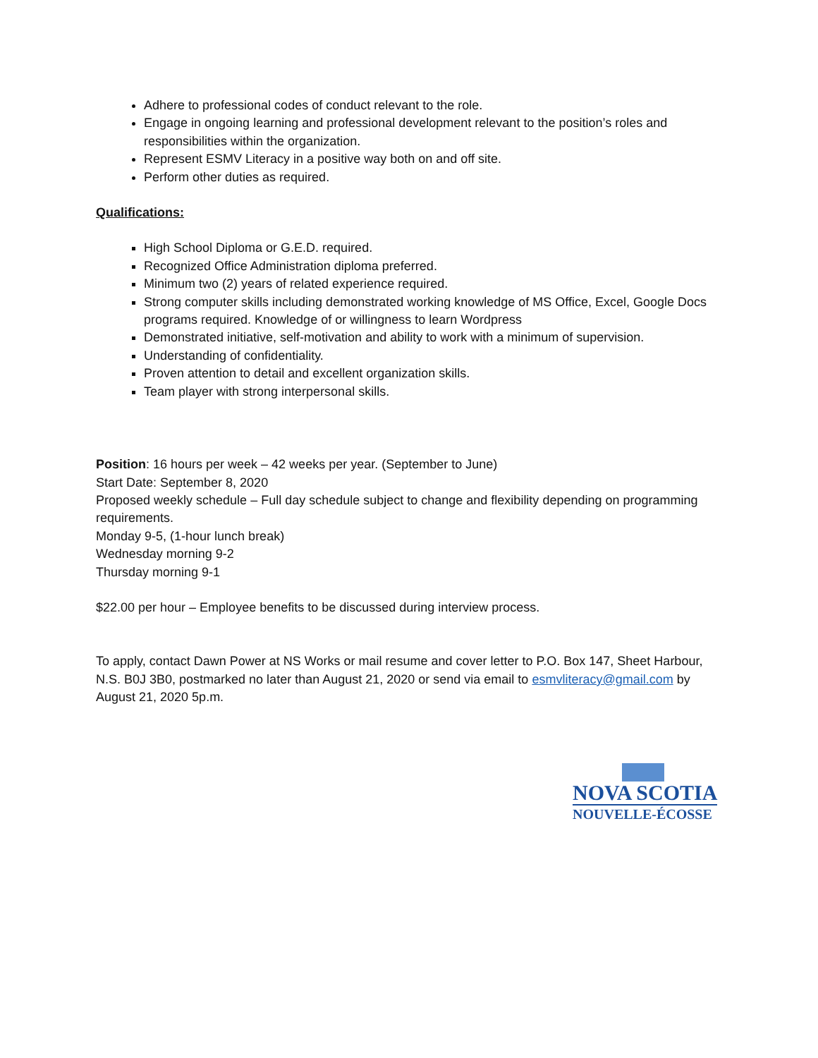Adhere to professional codes of conduct relevant to the role.
Engage in ongoing learning and professional development relevant to the position’s roles and responsibilities within the organization.
Represent ESMV Literacy in a positive way both on and off site.
Perform other duties as required.
Qualifications:
High School Diploma or G.E.D. required.
Recognized Office Administration diploma preferred.
Minimum two (2) years of related experience required.
Strong computer skills including demonstrated working knowledge of MS Office, Excel, Google Docs programs required. Knowledge of or willingness to learn Wordpress
Demonstrated initiative, self-motivation and ability to work with a minimum of supervision.
Understanding of confidentiality.
Proven attention to detail and excellent organization skills.
Team player with strong interpersonal skills.
Position: 16 hours per week – 42 weeks per year. (September to June)
Start Date: September 8, 2020
Proposed weekly schedule – Full day schedule subject to change and flexibility depending on programming requirements.
Monday 9-5, (1-hour lunch break)
Wednesday morning 9-2
Thursday morning 9-1
$22.00 per hour – Employee benefits to be discussed during interview process.
To apply, contact Dawn Power at NS Works or mail resume and cover letter to P.O. Box 147, Sheet Harbour, N.S. B0J 3B0, postmarked no later than August 21, 2020 or send via email to esmvliteracy@gmail.com by August 21, 2020 5p.m.
NOVA SCOTIA
NOUVELLE-ÉCOSSE